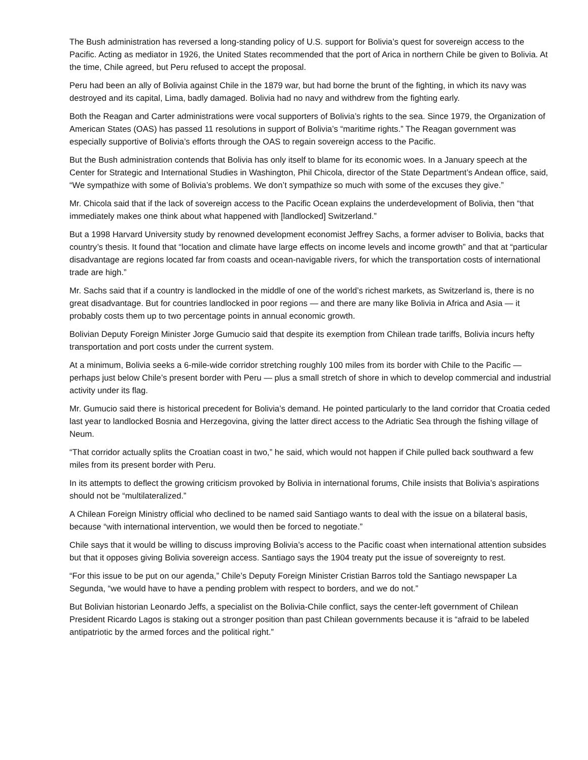The Bush administration has reversed a long-standing policy of U.S. support for Bolivia’s quest for sovereign access to the Pacific. Acting as mediator in 1926, the United States recommended that the port of Arica in northern Chile be given to Bolivia. At the time, Chile agreed, but Peru refused to accept the proposal.
Peru had been an ally of Bolivia against Chile in the 1879 war, but had borne the brunt of the fighting, in which its navy was destroyed and its capital, Lima, badly damaged. Bolivia had no navy and withdrew from the fighting early.
Both the Reagan and Carter administrations were vocal supporters of Bolivia’s rights to the sea. Since 1979, the Organization of American States (OAS) has passed 11 resolutions in support of Bolivia’s “maritime rights.” The Reagan government was especially supportive of Bolivia’s efforts through the OAS to regain sovereign access to the Pacific.
But the Bush administration contends that Bolivia has only itself to blame for its economic woes. In a January speech at the Center for Strategic and International Studies in Washington, Phil Chicola, director of the State Department’s Andean office, said, “We sympathize with some of Bolivia’s problems. We don’t sympathize so much with some of the excuses they give.”
Mr. Chicola said that if the lack of sovereign access to the Pacific Ocean explains the underdevelopment of Bolivia, then “that immediately makes one think about what happened with [landlocked] Switzerland.”
But a 1998 Harvard University study by renowned development economist Jeffrey Sachs, a former adviser to Bolivia, backs that country’s thesis. It found that “location and climate have large effects on income levels and income growth” and that at “particular disadvantage are regions located far from coasts and ocean-navigable rivers, for which the transportation costs of international trade are high.”
Mr. Sachs said that if a country is landlocked in the middle of one of the world’s richest markets, as Switzerland is, there is no great disadvantage. But for countries landlocked in poor regions — and there are many like Bolivia in Africa and Asia — it probably costs them up to two percentage points in annual economic growth.
Bolivian Deputy Foreign Minister Jorge Gumucio said that despite its exemption from Chilean trade tariffs, Bolivia incurs hefty transportation and port costs under the current system.
At a minimum, Bolivia seeks a 6-mile-wide corridor stretching roughly 100 miles from its border with Chile to the Pacific — perhaps just below Chile’s present border with Peru — plus a small stretch of shore in which to develop commercial and industrial activity under its flag.
Mr. Gumucio said there is historical precedent for Bolivia’s demand. He pointed particularly to the land corridor that Croatia ceded last year to landlocked Bosnia and Herzegovina, giving the latter direct access to the Adriatic Sea through the fishing village of Neum.
“That corridor actually splits the Croatian coast in two,” he said, which would not happen if Chile pulled back southward a few miles from its present border with Peru.
In its attempts to deflect the growing criticism provoked by Bolivia in international forums, Chile insists that Bolivia’s aspirations should not be “multilateralized.”
A Chilean Foreign Ministry official who declined to be named said Santiago wants to deal with the issue on a bilateral basis, because “with international intervention, we would then be forced to negotiate.”
Chile says that it would be willing to discuss improving Bolivia’s access to the Pacific coast when international attention subsides but that it opposes giving Bolivia sovereign access. Santiago says the 1904 treaty put the issue of sovereignty to rest.
“For this issue to be put on our agenda,” Chile’s Deputy Foreign Minister Cristian Barros told the Santiago newspaper La Segunda, “we would have to have a pending problem with respect to borders, and we do not.”
But Bolivian historian Leonardo Jeffs, a specialist on the Bolivia-Chile conflict, says the center-left government of Chilean President Ricardo Lagos is staking out a stronger position than past Chilean governments because it is “afraid to be labeled antipatriotic by the armed forces and the political right.”